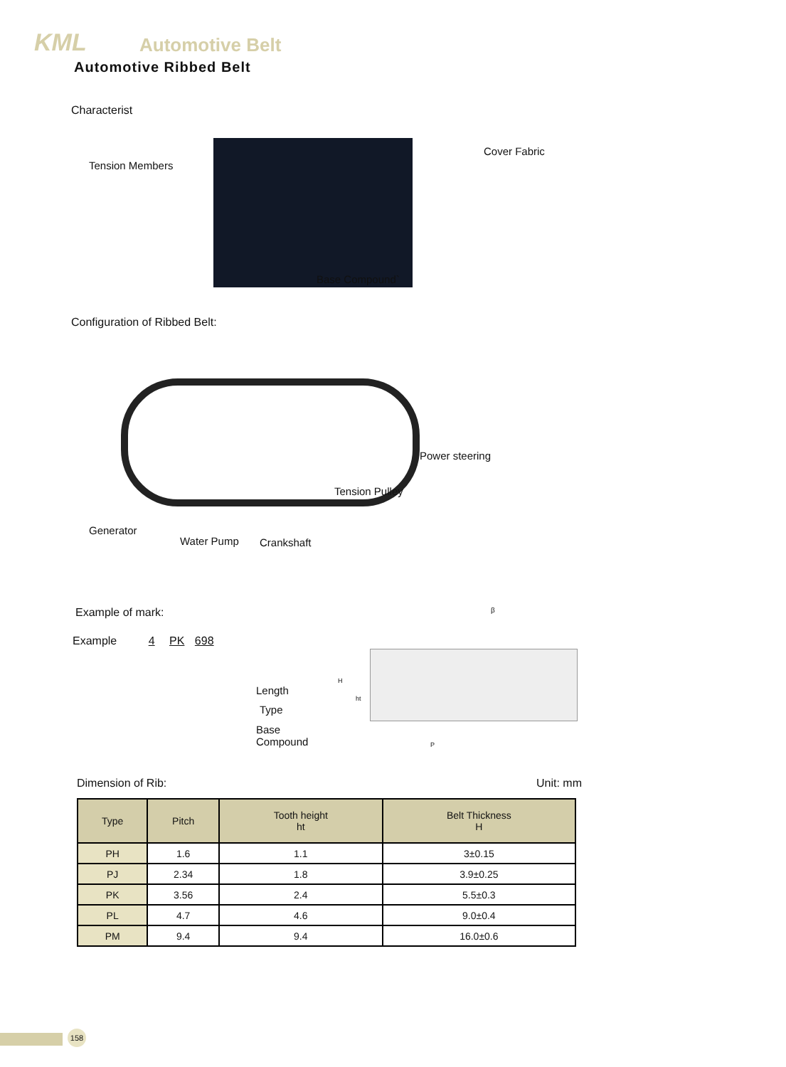KML Automotive Belt
Automotive Ribbed Belt
Characterist
Tension Members
Cover Fabric
Base Compound`
Configuration of Ribbed Belt:
Power steering
Tension Pulley
Generator
Water Pump Crankshaft
Example of mark:
Example 4 PK 698
Length
Type
Base Compound
β
H
ht
P
Dimension of Rib: Unit: mm
| Type | Pitch | Tooth height ht | Belt Thickness H |
| --- | --- | --- | --- |
| PH | 1.6 | 1.1 | 3±0.15 |
| PJ | 2.34 | 1.8 | 3.9±0.25 |
| PK | 3.56 | 2.4 | 5.5±0.3 |
| PL | 4.7 | 4.6 | 9.0±0.4 |
| PM | 9.4 | 9.4 | 16.0±0.6 |
158